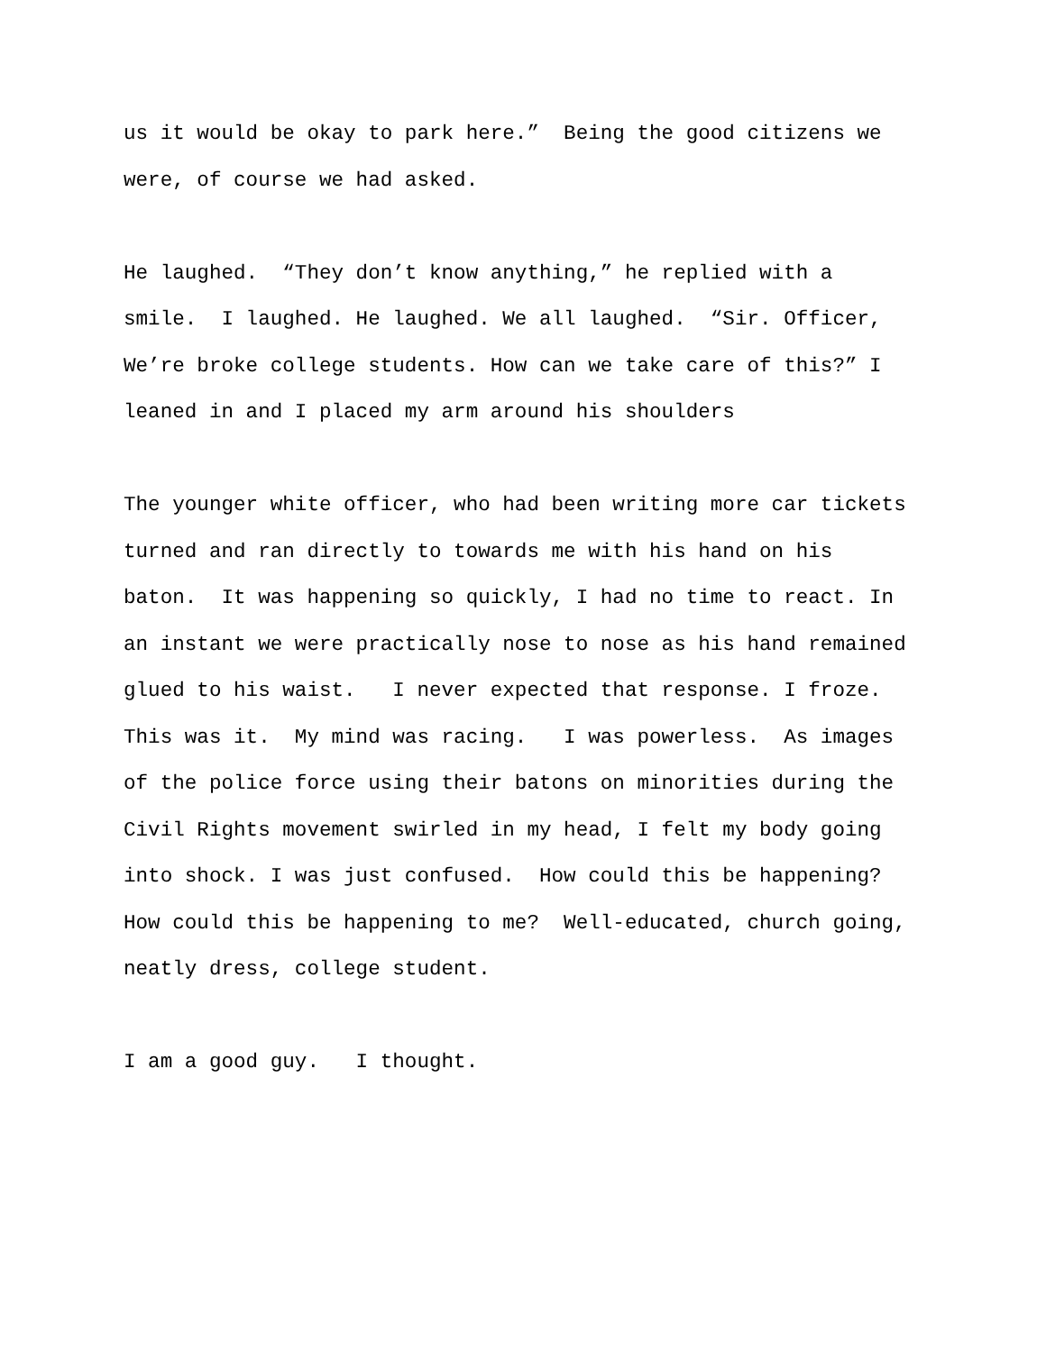us it would be okay to park here.” Being the good citizens we were, of course we had asked.
He laughed. “They don’t know anything,” he replied with a smile. I laughed. He laughed. We all laughed. “Sir. Officer, We’re broke college students. How can we take care of this?” I leaned in and I placed my arm around his shoulders
The younger white officer, who had been writing more car tickets turned and ran directly to towards me with his hand on his baton. It was happening so quickly, I had no time to react. In an instant we were practically nose to nose as his hand remained glued to his waist. I never expected that response. I froze. This was it. My mind was racing. I was powerless. As images of the police force using their batons on minorities during the Civil Rights movement swirled in my head, I felt my body going into shock. I was just confused. How could this be happening? How could this be happening to me? Well-educated, church going, neatly dress, college student.
I am a good guy. I thought.